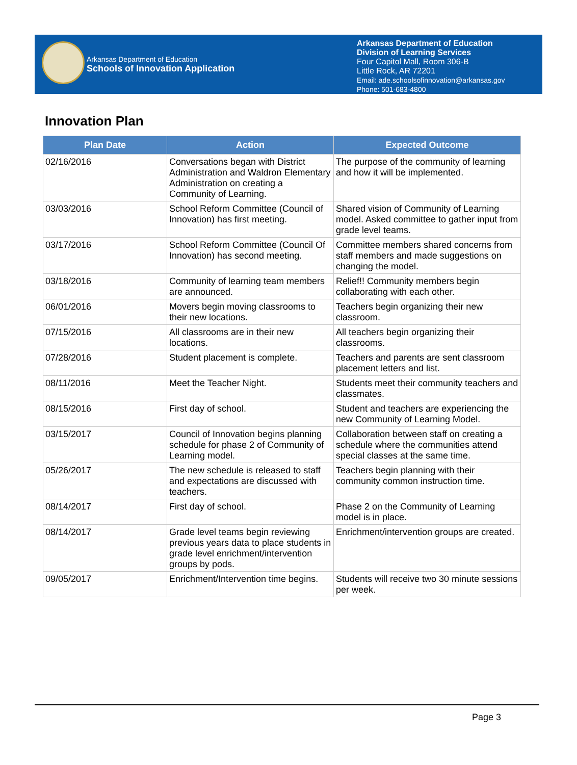Arkansas Department of Education
Schools of Innovation Application
Arkansas Department of Education
Division of Learning Services
Four Capitol Mall, Room 306-B
Little Rock, AR 72201
Email: ade.schoolsofinnovation@arkansas.gov
Phone: 501-683-4800
Innovation Plan
| Plan Date | Action | Expected Outcome |
| --- | --- | --- |
| 02/16/2016 | Conversations began with District Administration and Waldron Elementary Administration on creating a Community of Learning. | The purpose of the community of learning and how it will be implemented. |
| 03/03/2016 | School Reform Committee (Council of Innovation) has first meeting. | Shared vision of Community of Learning model. Asked committee to gather input from grade level teams. |
| 03/17/2016 | School Reform Committee (Council Of Innovation) has second meeting. | Committee members shared concerns from staff members and made suggestions on changing the model. |
| 03/18/2016 | Community of learning team members are announced. | Relief!! Community members begin collaborating with each other. |
| 06/01/2016 | Movers begin moving classrooms to their new locations. | Teachers begin organizing their new classroom. |
| 07/15/2016 | All classrooms are in their new locations. | All teachers begin organizing their classrooms. |
| 07/28/2016 | Student placement is complete. | Teachers and parents are sent classroom placement letters and list. |
| 08/11/2016 | Meet the Teacher Night. | Students meet their community teachers and classmates. |
| 08/15/2016 | First day of school. | Student and teachers are experiencing the new Community of Learning Model. |
| 03/15/2017 | Council of Innovation begins planning schedule for phase 2 of Community of Learning model. | Collaboration between staff on creating a schedule where the communities attend special classes at the same time. |
| 05/26/2017 | The new schedule is released to staff and expectations are discussed with teachers. | Teachers begin planning with their community common instruction time. |
| 08/14/2017 | First day of school. | Phase 2 on the Community of Learning model is in place. |
| 08/14/2017 | Grade level teams begin reviewing previous years data to place students in grade level enrichment/intervention groups by pods. | Enrichment/intervention groups are created. |
| 09/05/2017 | Enrichment/Intervention time begins. | Students will receive two 30 minute sessions per week. |
Page 3